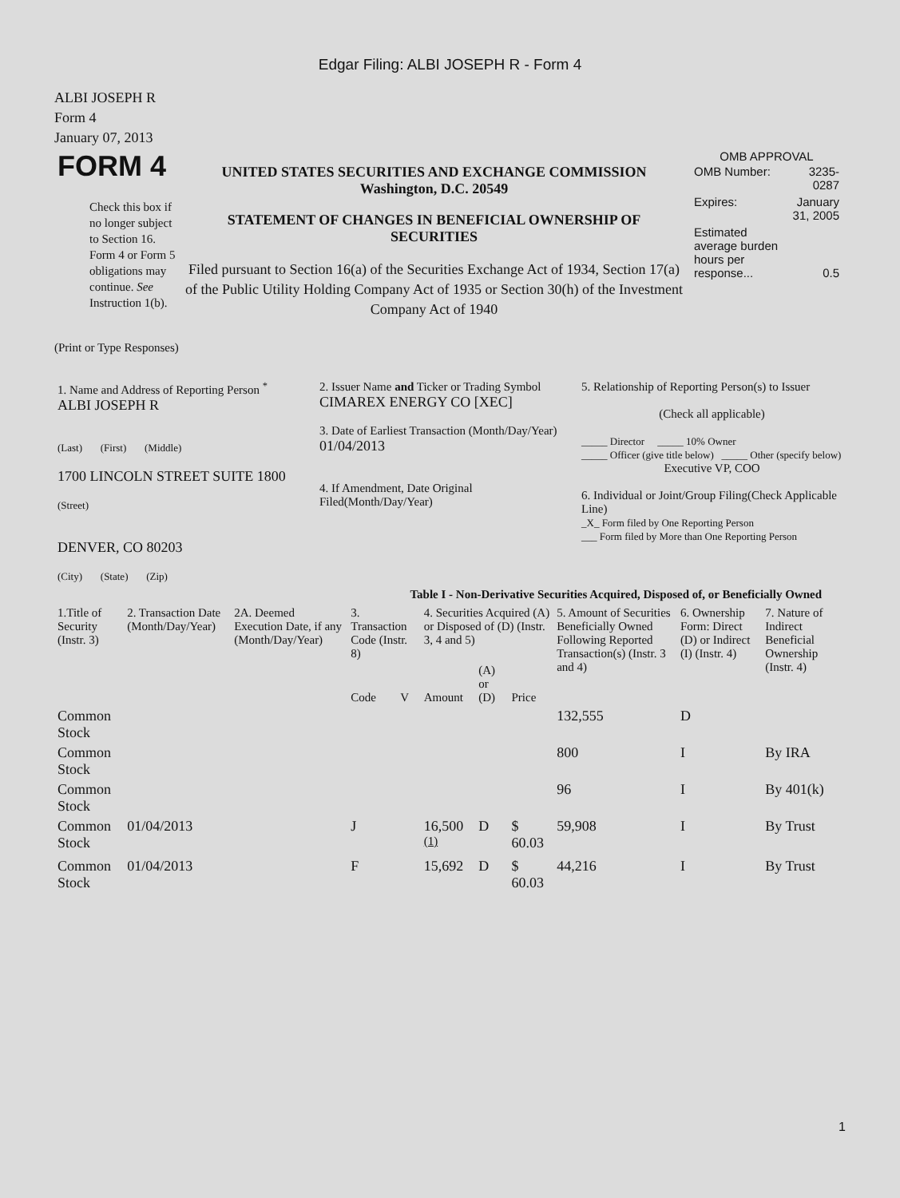Edgar Filing: ALBI JOSEPH R - Form 4
ALBI JOSEPH R
Form 4
January 07, 2013
| FORM 4 Check this box if no longer subject to Section 16. Form 4 or Form 5 obligations may continue. See Instruction 1(b). | UNITED STATES SECURITIES AND EXCHANGE COMMISSION Washington, D.C. 20549 STATEMENT OF CHANGES IN BENEFICIAL OWNERSHIP OF SECURITIES Filed pursuant to Section 16(a) of the Securities Exchange Act of 1934, Section 17(a) of the Public Utility Holding Company Act of 1935 or Section 30(h) of the Investment Company Act of 1940 | OMB APPROVAL / OMB Number: / 3235-0287 / / Expires: / January 31, 2005 / / Estimated average burden hours per response... / 0.5 / |
(Print or Type Responses)
| 1. Name and Address of Reporting Person <sup>*</sup> ALBI JOSEPH R (Last) (First) (Middle) 1700 LINCOLN STREET SUITE 1800 (Street) DENVER, CO 80203 (City) (State) (Zip) | 2. Issuer Name and Ticker or Trading Symbol CIMAREX ENERGY CO [XEC] 3. Date of Earliest Transaction (Month/Day/Year) 01/04/2013 4. If Amendment, Date Original Filed(Month/Day/Year) | 5. Relationship of Reporting Person(s) to Issuer (Check all applicable) _____ Director _____ 10% Owner _____ Officer (give title below) _____ Other (specify below) Executive VP, COO 6. Individual or Joint/Group Filing(Check Applicable Line) _X_ Form filed by One Reporting Person ___ Form filed by More than One Reporting Person |
Table I - Non-Derivative Securities Acquired, Disposed of, or Beneficially Owned
| 1.Title of Security (Instr. 3) | 2. Transaction Date (Month/Day/Year) | 2A. Deemed Execution Date, if any (Month/Day/Year) | 3. Transaction Code (Instr. 8) | | 4. Securities Acquired (A) or Disposed of (D) (Instr. 3, 4 and 5) | | | 5. Amount of Securities Beneficially Owned Following Reported Transaction(s) (Instr. 3 and 4) | 6. Ownership Form: Direct (D) or Indirect (I) (Instr. 4) | 7. Nature of Indirect Beneficial Ownership (Instr. 4) |
| --- | --- | --- | --- | --- | --- | --- | --- | --- | --- | --- |
| | | | Code | V | Amount | (A) or (D) | Price | | | |
| Common Stock | | | | | | | | 132,555 | D | |
| Common Stock | | | | | | | | 800 | I | By IRA |
| Common Stock | | | | | | | | 96 | I | By 401(k) |
| Common Stock | 01/04/2013 | | J | | 16,500 <sup>(1)</sup> | D | $ 60.03 | 59,908 | I | By Trust |
| Common Stock | 01/04/2013 | | F | | 15,692 | D | $ 60.03 | 44,216 | I | By Trust |
1